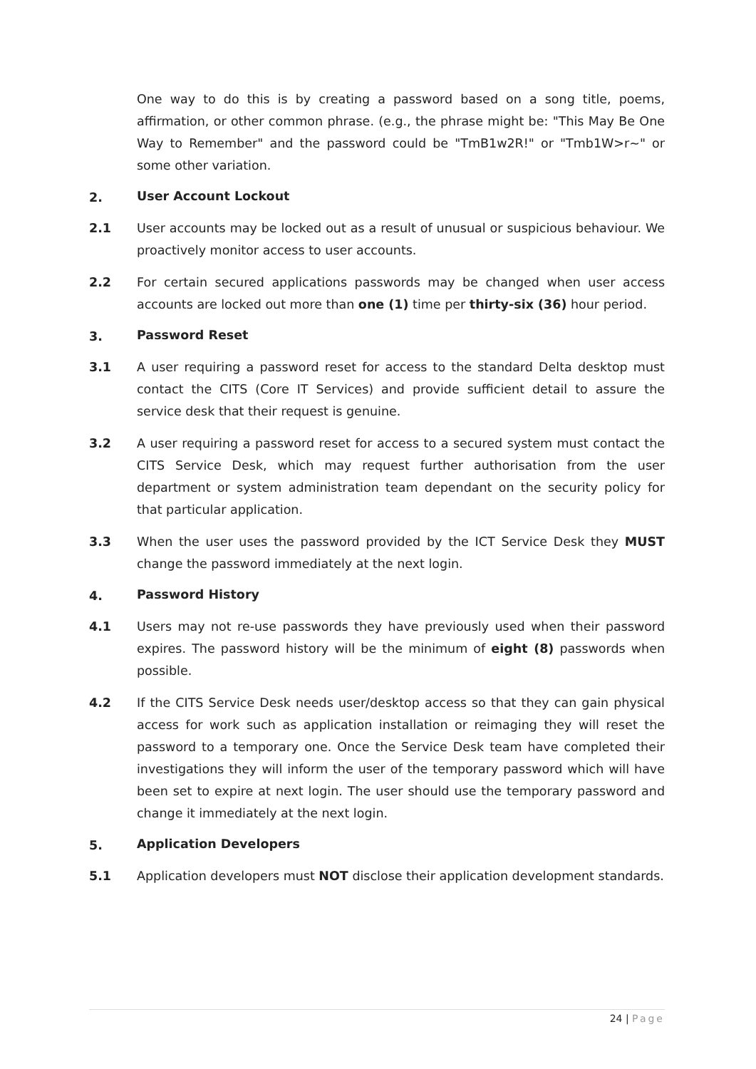One way to do this is by creating a password based on a song title, poems, affirmation, or other common phrase. (e.g., the phrase might be: "This May Be One Way to Remember" and the password could be "TmB1w2R!" or "Tmb1W>r~" or some other variation.
2.
User Account Lockout
2.1 User accounts may be locked out as a result of unusual or suspicious behaviour. We proactively monitor access to user accounts.
2.2 For certain secured applications passwords may be changed when user access accounts are locked out more than one (1) time per thirty-six (36) hour period.
3.
Password Reset
3.1 A user requiring a password reset for access to the standard Delta desktop must contact the CITS (Core IT Services) and provide sufficient detail to assure the service desk that their request is genuine.
3.2 A user requiring a password reset for access to a secured system must contact the CITS Service Desk, which may request further authorisation from the user department or system administration team dependant on the security policy for that particular application.
3.3 When the user uses the password provided by the ICT Service Desk they MUST change the password immediately at the next login.
4.
Password History
4.1 Users may not re-use passwords they have previously used when their password expires. The password history will be the minimum of eight (8) passwords when possible.
4.2 If the CITS Service Desk needs user/desktop access so that they can gain physical access for work such as application installation or reimaging they will reset the password to a temporary one. Once the Service Desk team have completed their investigations they will inform the user of the temporary password which will have been set to expire at next login. The user should use the temporary password and change it immediately at the next login.
5.
Application Developers
5.1 Application developers must NOT disclose their application development standards.
24 | Page